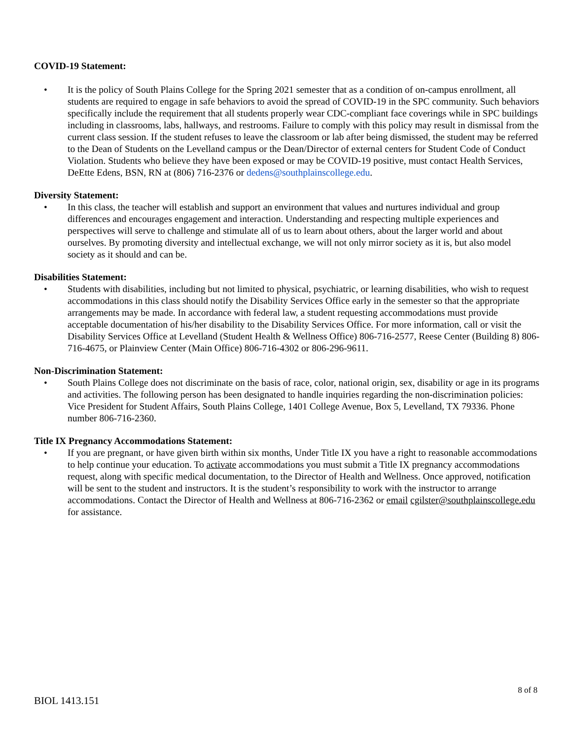COVID-19 Statement:
• It is the policy of South Plains College for the Spring 2021 semester that as a condition of on-campus enrollment, all students are required to engage in safe behaviors to avoid the spread of COVID-19 in the SPC community. Such behaviors specifically include the requirement that all students properly wear CDC-compliant face coverings while in SPC buildings including in classrooms, labs, hallways, and restrooms. Failure to comply with this policy may result in dismissal from the current class session. If the student refuses to leave the classroom or lab after being dismissed, the student may be referred to the Dean of Students on the Levelland campus or the Dean/Director of external centers for Student Code of Conduct Violation. Students who believe they have been exposed or may be COVID-19 positive, must contact Health Services, DeEtte Edens, BSN, RN at (806) 716-2376 or dedens@southplainscollege.edu.
Diversity Statement:
• In this class, the teacher will establish and support an environment that values and nurtures individual and group differences and encourages engagement and interaction. Understanding and respecting multiple experiences and perspectives will serve to challenge and stimulate all of us to learn about others, about the larger world and about ourselves. By promoting diversity and intellectual exchange, we will not only mirror society as it is, but also model society as it should and can be.
Disabilities Statement:
• Students with disabilities, including but not limited to physical, psychiatric, or learning disabilities, who wish to request accommodations in this class should notify the Disability Services Office early in the semester so that the appropriate arrangements may be made. In accordance with federal law, a student requesting accommodations must provide acceptable documentation of his/her disability to the Disability Services Office. For more information, call or visit the Disability Services Office at Levelland (Student Health & Wellness Office) 806-716-2577, Reese Center (Building 8) 806-716-4675, or Plainview Center (Main Office) 806-716-4302 or 806-296-9611.
Non-Discrimination Statement:
• South Plains College does not discriminate on the basis of race, color, national origin, sex, disability or age in its programs and activities. The following person has been designated to handle inquiries regarding the non-discrimination policies: Vice President for Student Affairs, South Plains College, 1401 College Avenue, Box 5, Levelland, TX 79336. Phone number 806-716-2360.
Title IX Pregnancy Accommodations Statement:
• If you are pregnant, or have given birth within six months, Under Title IX you have a right to reasonable accommodations to help continue your education. To activate accommodations you must submit a Title IX pregnancy accommodations request, along with specific medical documentation, to the Director of Health and Wellness. Once approved, notification will be sent to the student and instructors. It is the student’s responsibility to work with the instructor to arrange accommodations. Contact the Director of Health and Wellness at 806-716-2362 or email cgilster@southplainscollege.edu for assistance.
8 of 8
BIOL 1413.151